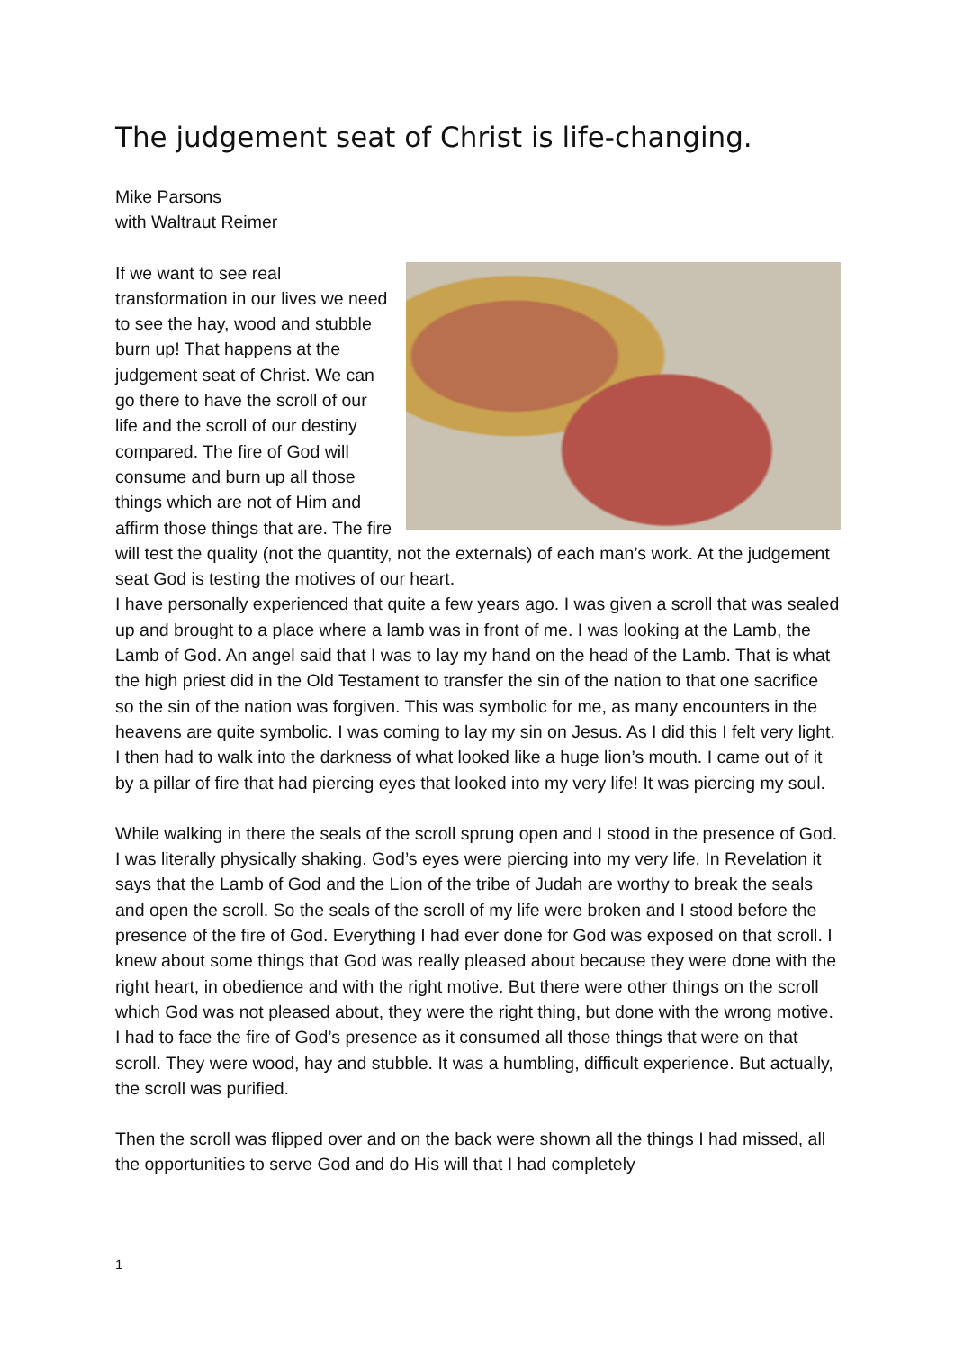The judgement seat of Christ is life-changing.
Mike Parsons
with Waltraut Reimer
If we want to see real transformation in our lives we need to see the hay, wood and stubble burn up! That happens at the judgement seat of Christ. We can go there to have the scroll of our life and the scroll of our destiny compared. The fire of God will consume and burn up all those things which are not of Him and affirm those things that are. The fire will test the quality (not the quantity, not the externals) of each man’s work. At the judgement seat God is testing the motives of our heart.
I have personally experienced that quite a few years ago. I was given a scroll that was sealed up and brought to a place where a lamb was in front of me. I was looking at the Lamb, the Lamb of God. An angel said that I was to lay my hand on the head of the Lamb. That is what the high priest did in the Old Testament to transfer the sin of the nation to that one sacrifice so the sin of the nation was forgiven. This was symbolic for me, as many encounters in the heavens are quite symbolic. I was coming to lay my sin on Jesus. As I did this I felt very light. I then had to walk into the darkness of what looked like a huge lion’s mouth. I came out of it by a pillar of fire that had piercing eyes that looked into my very life! It was piercing my soul.
While walking in there the seals of the scroll sprung open and I stood in the presence of God. I was literally physically shaking. God’s eyes were piercing into my very life. In Revelation it says that the Lamb of God and the Lion of the tribe of Judah are worthy to break the seals and open the scroll. So the seals of the scroll of my life were broken and I stood before the presence of the fire of God. Everything I had ever done for God was exposed on that scroll. I knew about some things that God was really pleased about because they were done with the right heart, in obedience and with the right motive. But there were other things on the scroll which God was not pleased about, they were the right thing, but done with the wrong motive. I had to face the fire of God’s presence as it consumed all those things that were on that scroll. They were wood, hay and stubble. It was a humbling, difficult experience. But actually, the scroll was purified.
Then the scroll was flipped over and on the back were shown all the things I had missed, all the opportunities to serve God and do His will that I had completely
1